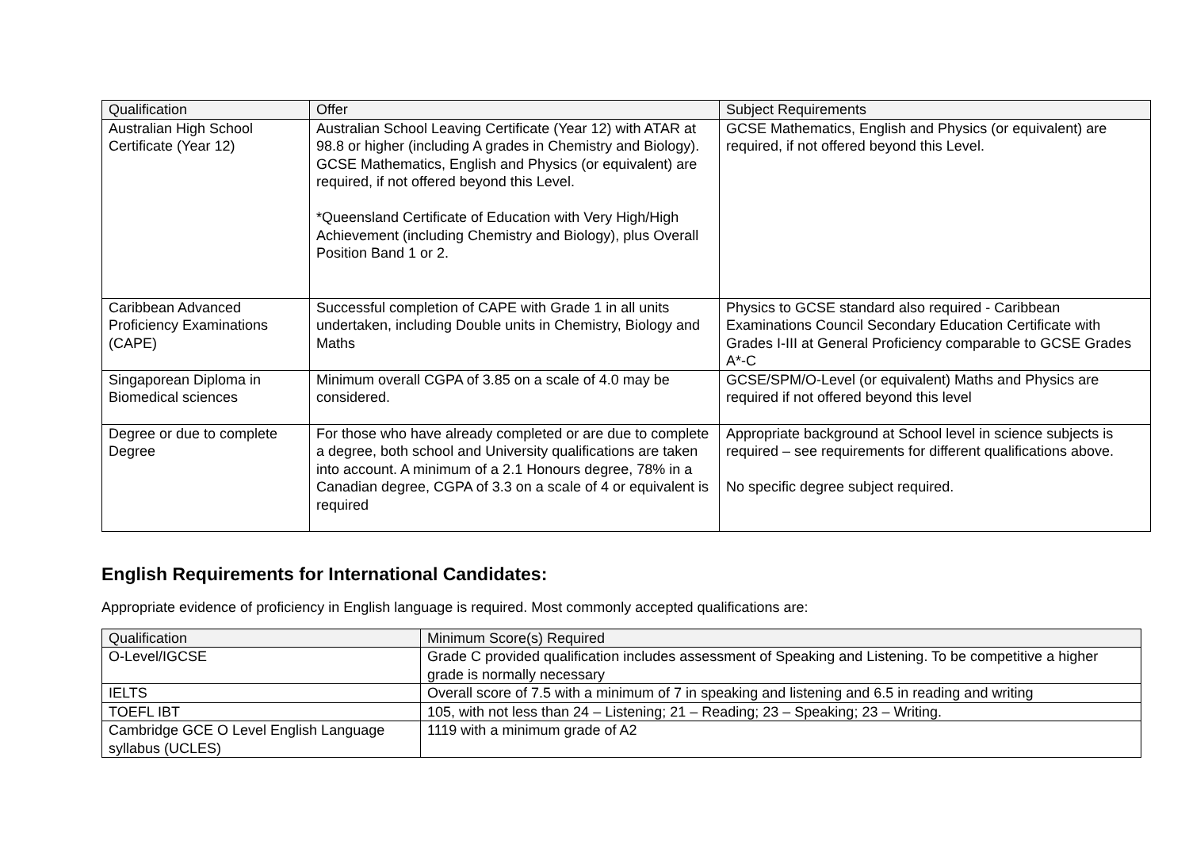| Qualification | Offer | Subject Requirements |
| --- | --- | --- |
| Australian High School Certificate (Year 12) | Australian School Leaving Certificate (Year 12) with ATAR at 98.8 or higher (including A grades in Chemistry and Biology). GCSE Mathematics, English and Physics (or equivalent) are required, if not offered beyond this Level. *Queensland Certificate of Education with Very High/High Achievement (including Chemistry and Biology), plus Overall Position Band 1 or 2. | GCSE Mathematics, English and Physics (or equivalent) are required, if not offered beyond this Level. |
| Caribbean Advanced Proficiency Examinations (CAPE) | Successful completion of CAPE with Grade 1 in all units undertaken, including Double units in Chemistry, Biology and Maths | Physics to GCSE standard also required - Caribbean Examinations Council Secondary Education Certificate with Grades I-III at General Proficiency comparable to GCSE Grades A*-C |
| Singaporean Diploma in Biomedical sciences | Minimum overall CGPA of 3.85 on a scale of 4.0 may be considered. | GCSE/SPM/O-Level (or equivalent) Maths and Physics are required if not offered beyond this level |
| Degree or due to complete Degree | For those who have already completed or are due to complete a degree, both school and University qualifications are taken into account. A minimum of a 2.1 Honours degree, 78% in a Canadian degree, CGPA of 3.3 on a scale of 4 or equivalent is required | Appropriate background at School level in science subjects is required – see requirements for different qualifications above. No specific degree subject required. |
English Requirements for International Candidates:
Appropriate evidence of proficiency in English language is required. Most commonly accepted qualifications are:
| Qualification | Minimum Score(s) Required |
| --- | --- |
| O-Level/IGCSE | Grade C provided qualification includes assessment of Speaking and Listening. To be competitive a higher grade is normally necessary |
| IELTS | Overall score of 7.5 with a minimum of 7 in speaking and listening and 6.5 in reading and writing |
| TOEFL IBT | 105, with not less than 24 – Listening; 21 – Reading; 23 – Speaking; 23 – Writing. |
| Cambridge GCE O Level English Language syllabus (UCLES) | 1119 with a minimum grade of A2 |